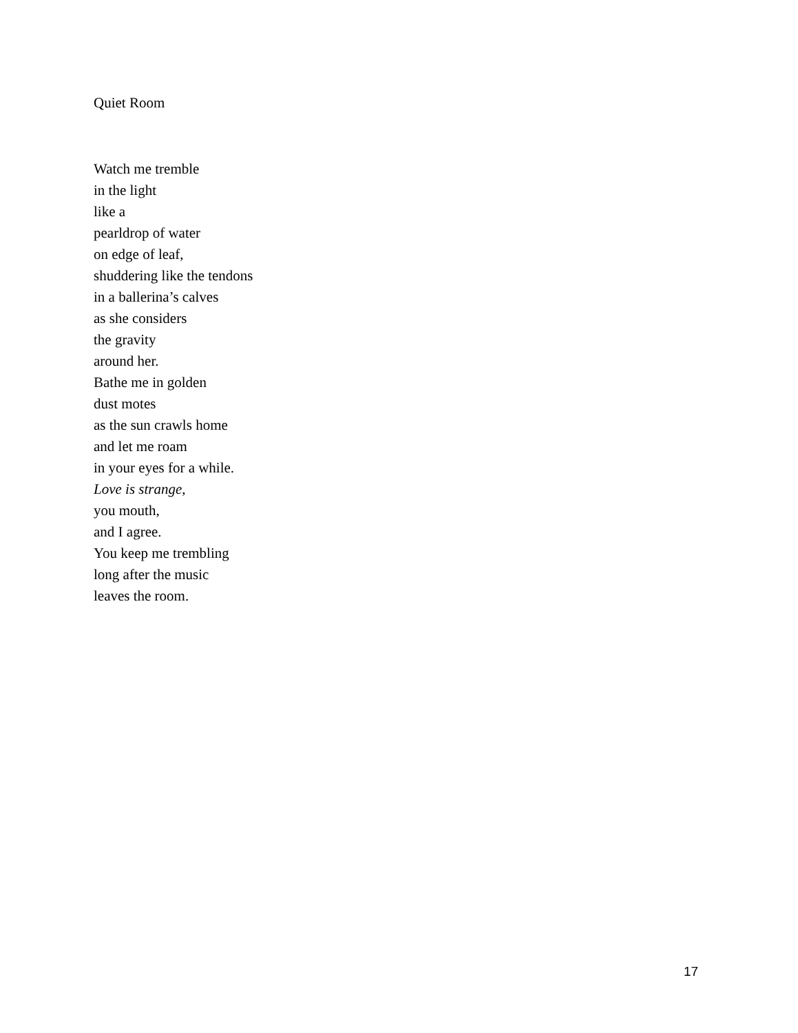Quiet Room
Watch me tremble
in the light
like a
pearldrop of water
on edge of leaf,
shuddering like the tendons
in a ballerina’s calves
as she considers
the gravity
around her.
Bathe me in golden
dust motes
as the sun crawls home
and let me roam
in your eyes for a while.
Love is strange,
you mouth,
and I agree.
You keep me trembling
long after the music
leaves the room.
17